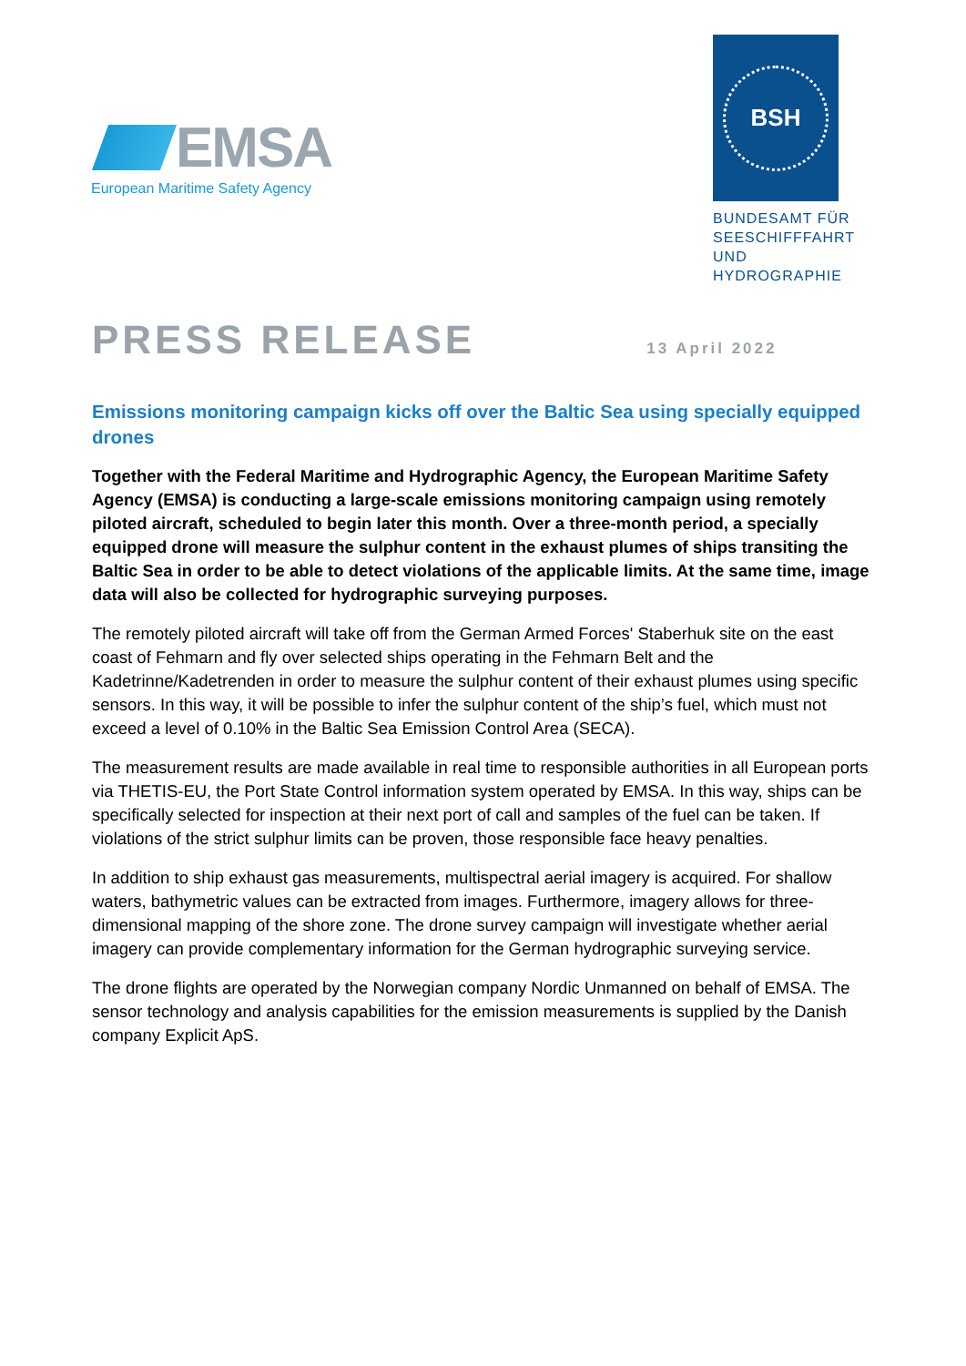EMSA
European Maritime Safety Agency
BSH
BUNDESAMT FÜR
SEESCHIFFFAHRT
UND
HYDROGRAPHIE
PRESS RELEASE
13 April 2022
Emissions monitoring campaign kicks off over the Baltic Sea using specially equipped drones
Together with the Federal Maritime and Hydrographic Agency, the European Maritime Safety Agency (EMSA) is conducting a large-scale emissions monitoring campaign using remotely piloted aircraft, scheduled to begin later this month. Over a three-month period, a specially equipped drone will measure the sulphur content in the exhaust plumes of ships transiting the Baltic Sea in order to be able to detect violations of the applicable limits. At the same time, image data will also be collected for hydrographic surveying purposes.
The remotely piloted aircraft will take off from the German Armed Forces' Staberhuk site on the east coast of Fehmarn and fly over selected ships operating in the Fehmarn Belt and the Kadetrinne/Kadetrenden in order to measure the sulphur content of their exhaust plumes using specific sensors. In this way, it will be possible to infer the sulphur content of the ship’s fuel, which must not exceed a level of 0.10% in the Baltic Sea Emission Control Area (SECA).
The measurement results are made available in real time to responsible authorities in all European ports via THETIS-EU, the Port State Control information system operated by EMSA. In this way, ships can be specifically selected for inspection at their next port of call and samples of the fuel can be taken. If violations of the strict sulphur limits can be proven, those responsible face heavy penalties.
In addition to ship exhaust gas measurements, multispectral aerial imagery is acquired. For shallow waters, bathymetric values can be extracted from images. Furthermore, imagery allows for three-dimensional mapping of the shore zone. The drone survey campaign will investigate whether aerial imagery can provide complementary information for the German hydrographic surveying service.
The drone flights are operated by the Norwegian company Nordic Unmanned on behalf of EMSA. The sensor technology and analysis capabilities for the emission measurements is supplied by the Danish company Explicit ApS.